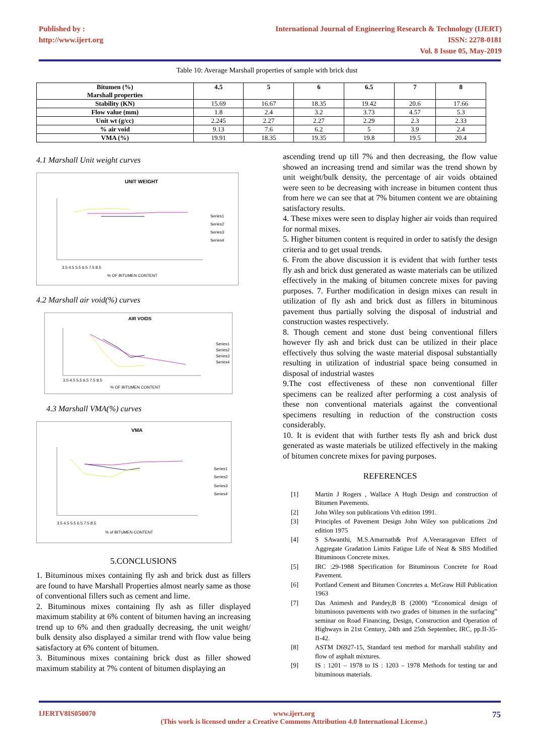Published by :
http://www.ijert.org
International Journal of Engineering Research & Technology (IJERT)
ISSN: 2278-0181
Vol. 8 Issue 05, May-2019
Table 10: Average Marshall properties of sample with brick dust
| Bitumen (%) Marshall properties | 4.5 | 5 | 6 | 6.5 | 7 | 8 |
| --- | --- | --- | --- | --- | --- | --- |
| Stability (KN) | 15.69 | 16.67 | 18.35 | 19.42 | 20.6 | 17.66 |
| Flow value (mm) | 1.8 | 2.4 | 3.2 | 3.73 | 4.57 | 5.3 |
| Unit wt (g/cc) | 2.245 | 2.27 | 2.27 | 2.29 | 2.3 | 2.33 |
| % air void | 9.13 | 7.6 | 6.2 | 5 | 3.9 | 2.4 |
| VMA (%) | 19.91 | 18.35 | 19.35 | 19.8 | 19.5 | 20.4 |
4.1 Marshall Unit weight curves
UNIT WEIGHT
3.5 4.5 5.5 6.5 7.5 8.5
% OF BITUMEN CONTENT
Series1
Series2
Series3
Series4
4.2 Marshall air void(%) curves
AIR VOIDS
3.5 4.5 5.5 6.5 7.5 8.5
% OF BITUMEN CONTENT
Series1
Series2
Series3
Series4
4.3 Marshall VMA(%) curves
VMA
3.5 4.5 5.5 6.5 7.5 8.5
% of BITUMEN CONTENT
Series1
Series2
Series3
Series4
5.CONCLUSIONS
1. Bituminous mixes containing fly ash and brick dust as fillers are found to have Marshall Properties almost nearly same as those of conventional fillers such as cement and lime.
2. Bituminous mixes containing fly ash as filler displayed maximum stability at 6% content of bitumen having an increasing trend up to 6% and then gradually decreasing, the unit weight/ bulk density also displayed a similar trend with flow value being satisfactory at 6% content of bitumen.
3. Bituminous mixes containing brick dust as filler showed maximum stability at 7% content of bitumen displaying an
ascending trend up till 7% and then decreasing, the flow value showed an increasing trend and similar was the trend shown by unit weight/bulk density, the percentage of air voids obtained were seen to be decreasing with increase in bitumen content thus from here we can see that at 7% bitumen content we are obtaining satisfactory results.
4. These mixes were seen to display higher air voids than required for normal mixes.
5. Higher bitumen content is required in order to satisfy the design criteria and to get usual trends.
6. From the above discussion it is evident that with further tests fly ash and brick dust generated as waste materials can be utilized effectively in the making of bitumen concrete mixes for paving purposes. 7. Further modification in design mixes can result in utilization of fly ash and brick dust as fillers in bituminous pavement thus partially solving the disposal of industrial and construction wastes respectively.
8. Though cement and stone dust being conventional fillers however fly ash and brick dust can be utilized in their place effectively thus solving the waste material disposal substantially resulting in utilization of industrial space being consumed in disposal of industrial wastes
9.The cost effectiveness of these non conventional filler specimens can be realized after performing a cost analysis of these non conventional materials against the conventional specimens resulting in reduction of the construction costs considerably.
10. It is evident that with further tests fly ash and brick dust generated as waste materials be utilized effectively in the making of bitumen concrete mixes for paving purposes.
REFERENCES
[1] Martin J Rogers , Wallace A Hugh Design and construction of Bitumen Pavements.
[2] John Wiley son publications Vth edition 1991.
[3] Principles of Pavement Design John Wiley son publications 2nd edition 1975
[4] S SAwanthi, M.S.Amarnath& Prof A.Veeraragavan Effect of Aggregate Gradation Limits Fatigue Life of Neat & SBS Modified Bituminous Concrete mixes.
[5] IRC :29-1988 Specification for Bituminous Concrete for Road Pavement.
[6] Portland Cement and Bitumen Concretes a. McGraw Hill Publication 1963
[7] Das Animesh and Pandey,B B (2000) “Economical design of bituminous pavements with two grades of bitumen in the surfacing” seminar on Road Financing, Design, Construction and Operation of Highways in 21st Century, 24th and 25th September, IRC, pp.II-35-II-42.
[8] ASTM D6927-15, Standard test method for marshall stability and flow of asphalt mixtures.
[9] IS : 1201 – 1978 to IS : 1203 – 1978 Methods for testing tar and bituminous materials.
IJERTV8IS050070 www.ijert.org
(This work is licensed under a Creative Commons Attribution 4.0 International License.) 75